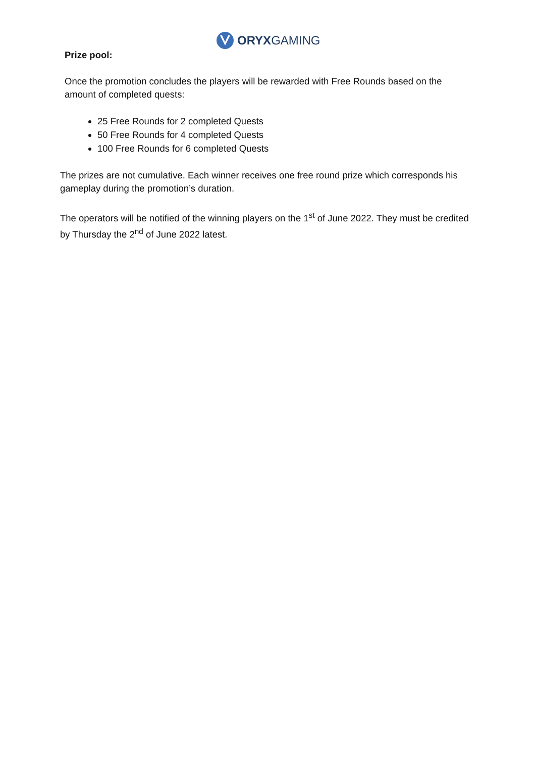ORYXGAMING
Prize pool:
Once the promotion concludes the players will be rewarded with Free Rounds based on the amount of completed quests:
25 Free Rounds for 2 completed Quests
50 Free Rounds for 4 completed Quests
100 Free Rounds for 6 completed Quests
The prizes are not cumulative. Each winner receives one free round prize which corresponds his gameplay during the promotion’s duration.
The operators will be notified of the winning players on the 1<sup>st</sup> of June 2022. They must be credited by Thursday the 2<sup>nd</sup> of June 2022 latest.